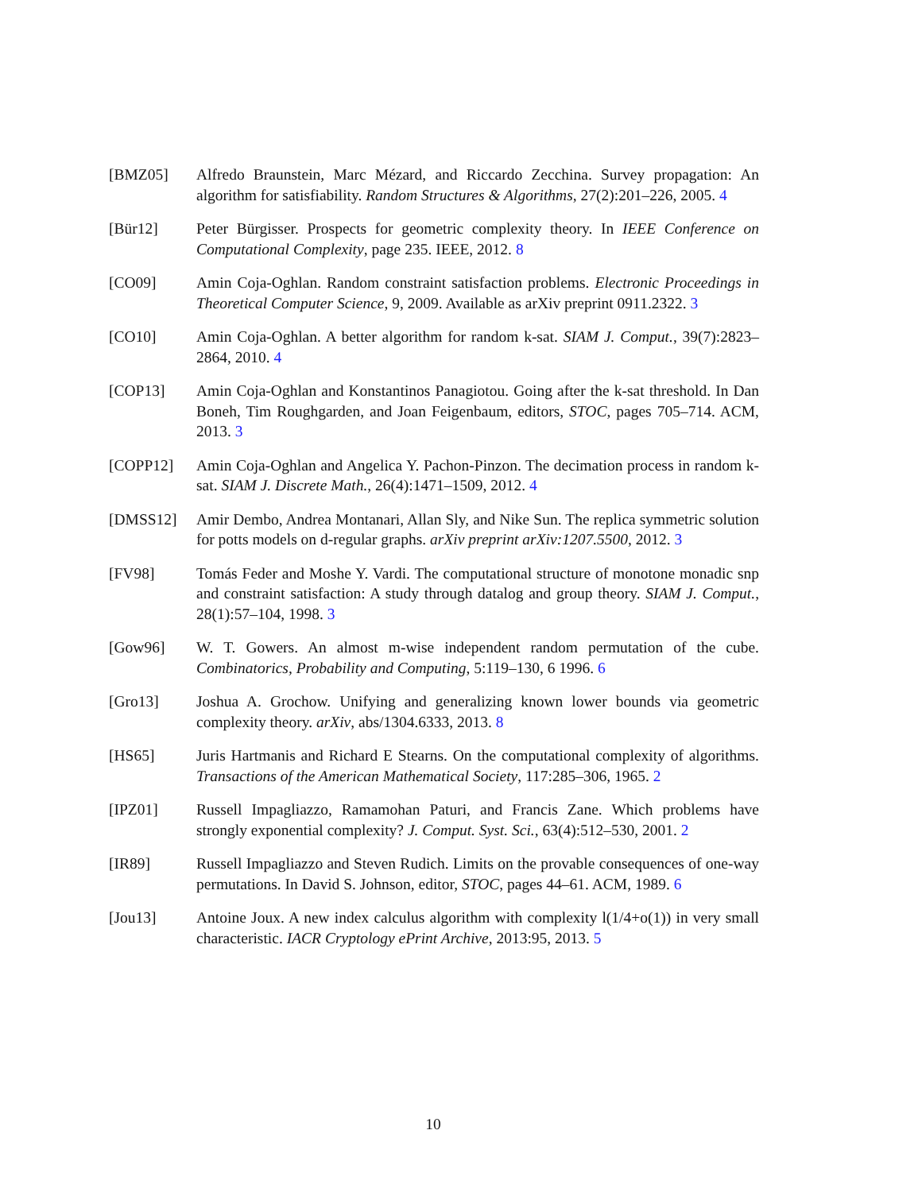[BMZ05] Alfredo Braunstein, Marc Mézard, and Riccardo Zecchina. Survey propagation: An algorithm for satisfiability. Random Structures & Algorithms, 27(2):201–226, 2005. 4
[Bür12] Peter Bürgisser. Prospects for geometric complexity theory. In IEEE Conference on Computational Complexity, page 235. IEEE, 2012. 8
[CO09] Amin Coja-Oghlan. Random constraint satisfaction problems. Electronic Proceedings in Theoretical Computer Science, 9, 2009. Available as arXiv preprint 0911.2322. 3
[CO10] Amin Coja-Oghlan. A better algorithm for random k-sat. SIAM J. Comput., 39(7):2823–2864, 2010. 4
[COP13] Amin Coja-Oghlan and Konstantinos Panagiotou. Going after the k-sat threshold. In Dan Boneh, Tim Roughgarden, and Joan Feigenbaum, editors, STOC, pages 705–714. ACM, 2013. 3
[COPP12] Amin Coja-Oghlan and Angelica Y. Pachon-Pinzon. The decimation process in random k-sat. SIAM J. Discrete Math., 26(4):1471–1509, 2012. 4
[DMSS12] Amir Dembo, Andrea Montanari, Allan Sly, and Nike Sun. The replica symmetric solution for potts models on d-regular graphs. arXiv preprint arXiv:1207.5500, 2012. 3
[FV98] Tomás Feder and Moshe Y. Vardi. The computational structure of monotone monadic snp and constraint satisfaction: A study through datalog and group theory. SIAM J. Comput., 28(1):57–104, 1998. 3
[Gow96] W. T. Gowers. An almost m-wise independent random permutation of the cube. Combinatorics, Probability and Computing, 5:119–130, 6 1996. 6
[Gro13] Joshua A. Grochow. Unifying and generalizing known lower bounds via geometric complexity theory. arXiv, abs/1304.6333, 2013. 8
[HS65] Juris Hartmanis and Richard E Stearns. On the computational complexity of algorithms. Transactions of the American Mathematical Society, 117:285–306, 1965. 2
[IPZ01] Russell Impagliazzo, Ramamohan Paturi, and Francis Zane. Which problems have strongly exponential complexity? J. Comput. Syst. Sci., 63(4):512–530, 2001. 2
[IR89] Russell Impagliazzo and Steven Rudich. Limits on the provable consequences of one-way permutations. In David S. Johnson, editor, STOC, pages 44–61. ACM, 1989. 6
[Jou13] Antoine Joux. A new index calculus algorithm with complexity l(1/4+o(1)) in very small characteristic. IACR Cryptology ePrint Archive, 2013:95, 2013. 5
10